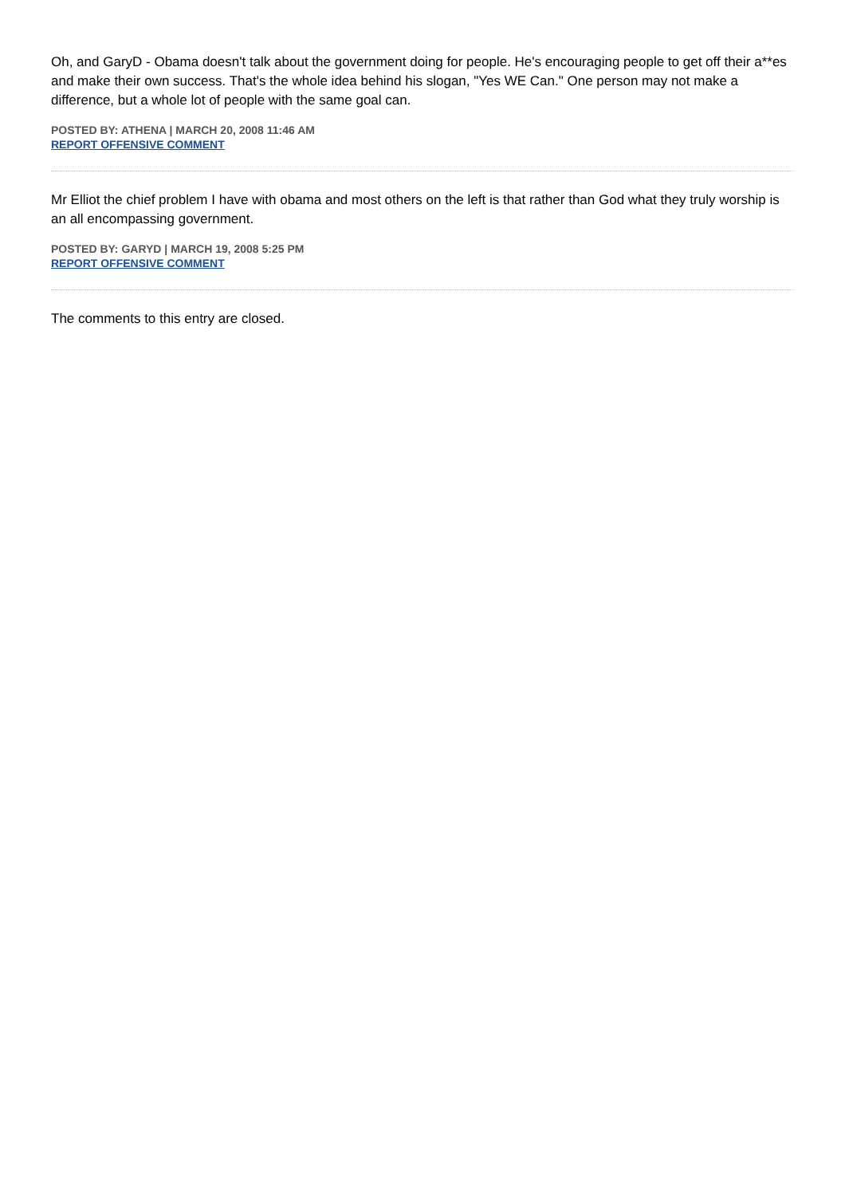Oh, and GaryD - Obama doesn't talk about the government doing for people. He's encouraging people to get off their a**es and make their own success. That's the whole idea behind his slogan, "Yes WE Can." One person may not make a difference, but a whole lot of people with the same goal can.
POSTED BY: ATHENA | MARCH 20, 2008 11:46 AM
REPORT OFFENSIVE COMMENT
Mr Elliot the chief problem I have with obama and most others on the left is that rather than God what they truly worship is an all encompassing government.
POSTED BY: GARYD | MARCH 19, 2008 5:25 PM
REPORT OFFENSIVE COMMENT
The comments to this entry are closed.